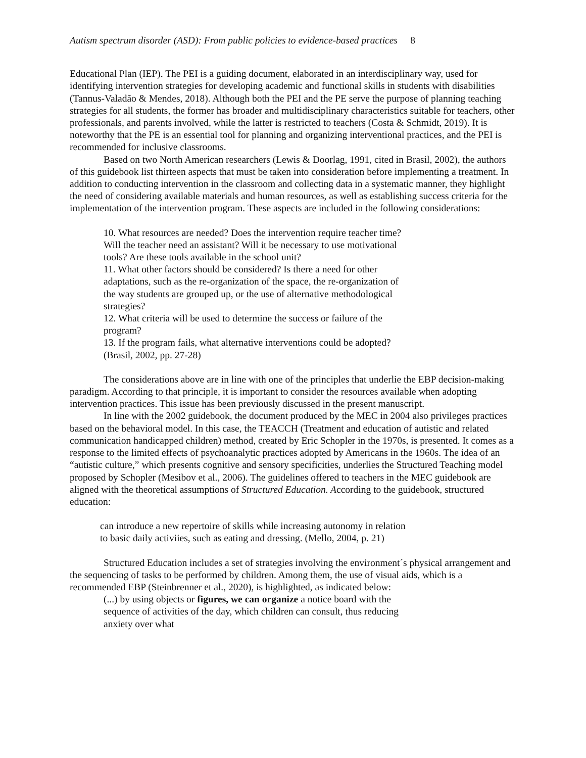Autism spectrum disorder (ASD): From public policies to evidence-based practices 8
Educational Plan (IEP). The PEI is a guiding document, elaborated in an interdisciplinary way, used for identifying intervention strategies for developing academic and functional skills in students with disabilities (Tannus-Valadão & Mendes, 2018). Although both the PEI and the PE serve the purpose of planning teaching strategies for all students, the former has broader and multidisciplinary characteristics suitable for teachers, other professionals, and parents involved, while the latter is restricted to teachers (Costa & Schmidt, 2019). It is noteworthy that the PE is an essential tool for planning and organizing interventional practices, and the PEI is recommended for inclusive classrooms.
Based on two North American researchers (Lewis & Doorlag, 1991, cited in Brasil, 2002), the authors of this guidebook list thirteen aspects that must be taken into consideration before implementing a treatment. In addition to conducting intervention in the classroom and collecting data in a systematic manner, they highlight the need of considering available materials and human resources, as well as establishing success criteria for the implementation of the intervention program. These aspects are included in the following considerations:
10. What resources are needed? Does the intervention require teacher time? Will the teacher need an assistant? Will it be necessary to use motivational tools? Are these tools available in the school unit?
11. What other factors should be considered? Is there a need for other adaptations, such as the re-organization of the space, the re-organization of the way students are grouped up, or the use of alternative methodological strategies?
12. What criteria will be used to determine the success or failure of the program?
13. If the program fails, what alternative interventions could be adopted? (Brasil, 2002, pp. 27-28)
The considerations above are in line with one of the principles that underlie the EBP decision-making paradigm. According to that principle, it is important to consider the resources available when adopting intervention practices. This issue has been previously discussed in the present manuscript.
In line with the 2002 guidebook, the document produced by the MEC in 2004 also privileges practices based on the behavioral model. In this case, the TEACCH (Treatment and education of autistic and related communication handicapped children) method, created by Eric Schopler in the 1970s, is presented. It comes as a response to the limited effects of psychoanalytic practices adopted by Americans in the 1960s. The idea of an “autistic culture,” which presents cognitive and sensory specificities, underlies the Structured Teaching model proposed by Schopler (Mesibov et al., 2006). The guidelines offered to teachers in the MEC guidebook are aligned with the theoretical assumptions of Structured Education. According to the guidebook, structured education:
can introduce a new repertoire of skills while increasing autonomy in relation to basic daily activiies, such as eating and dressing. (Mello, 2004, p. 21)
Structured Education includes a set of strategies involving the environment´s physical arrangement and the sequencing of tasks to be performed by children. Among them, the use of visual aids, which is a recommended EBP (Steinbrenner et al., 2020), is highlighted, as indicated below:
(...) by using objects or figures, we can organize a notice board with the sequence of activities of the day, which children can consult, thus reducing anxiety over what